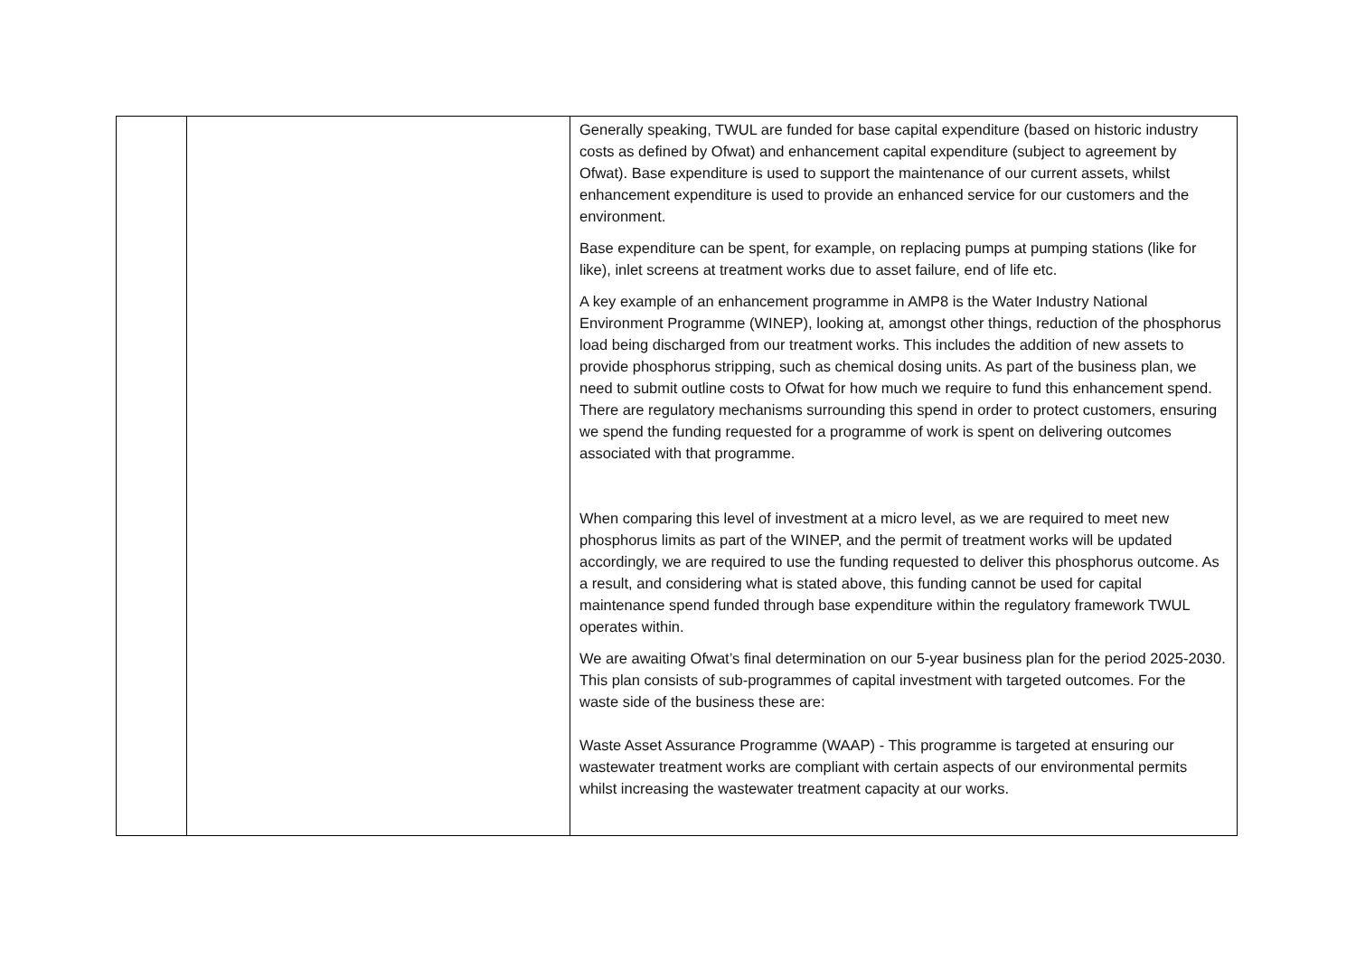| | | Generally speaking, TWUL are funded for base capital expenditure (based on historic industry costs as defined by Ofwat) and enhancement capital expenditure (subject to agreement by Ofwat). Base expenditure is used to support the maintenance of our current assets, whilst enhancement expenditure is used to provide an enhanced service for our customers and the environment. Base expenditure can be spent, for example, on replacing pumps at pumping stations (like for like), inlet screens at treatment works due to asset failure, end of life etc. A key example of an enhancement programme in AMP8 is the Water Industry National Environment Programme (WINEP), looking at, amongst other things, reduction of the phosphorus load being discharged from our treatment works. This includes the addition of new assets to provide phosphorus stripping, such as chemical dosing units. As part of the business plan, we need to submit outline costs to Ofwat for how much we require to fund this enhancement spend. There are regulatory mechanisms surrounding this spend in order to protect customers, ensuring we spend the funding requested for a programme of work is spent on delivering outcomes associated with that programme. When comparing this level of investment at a micro level, as we are required to meet new phosphorus limits as part of the WINEP, and the permit of treatment works will be updated accordingly, we are required to use the funding requested to deliver this phosphorus outcome. As a result, and considering what is stated above, this funding cannot be used for capital maintenance spend funded through base expenditure within the regulatory framework TWUL operates within. We are awaiting Ofwat’s final determination on our 5-year business plan for the period 2025-2030. This plan consists of sub-programmes of capital investment with targeted outcomes. For the waste side of the business these are: Waste Asset Assurance Programme (WAAP) - This programme is targeted at ensuring our wastewater treatment works are compliant with certain aspects of our environmental permits whilst increasing the wastewater treatment capacity at our works. |